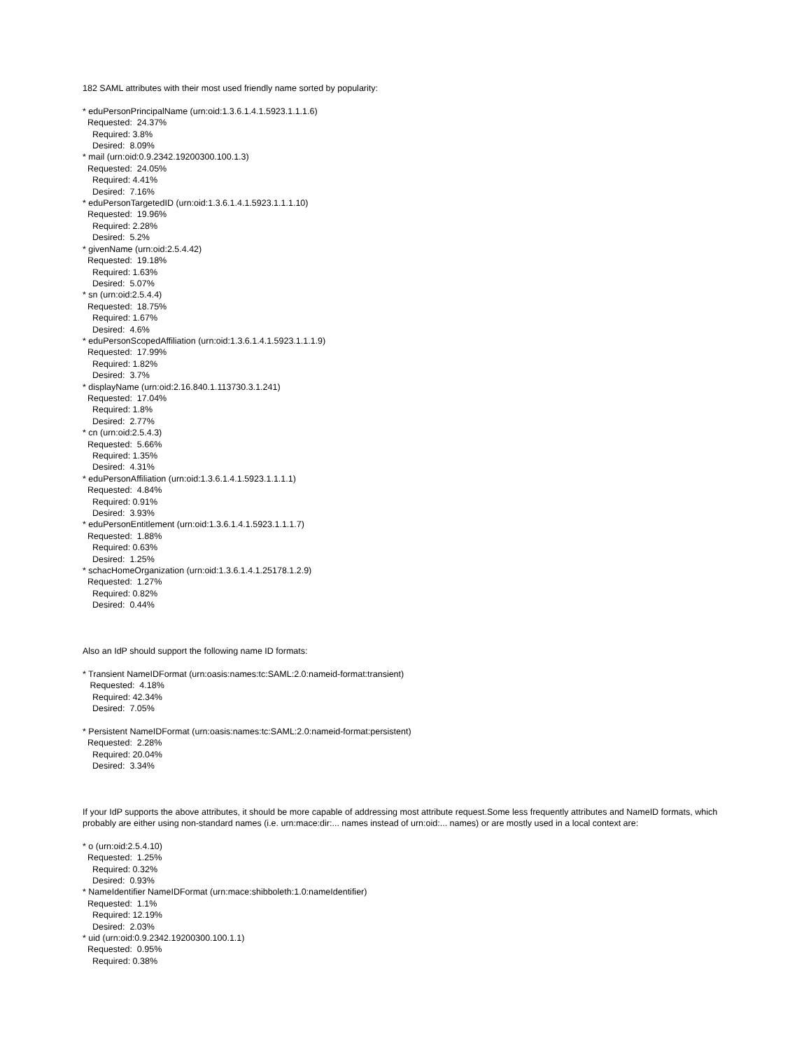182 SAML attributes with their most used friendly name sorted by popularity: * eduPersonPrincipalName (urn:oid:1.3.6.1.4.1.5923.1.1.1.6) Requested: 24.37% Required: 3.8% Desired: 8.09% * mail (urn:oid:0.9.2342.19200300.100.1.3) Requested: 24.05% Required: 4.41% Desired: 7.16% * eduPersonTargetedID (urn:oid:1.3.6.1.4.1.5923.1.1.1.10) Requested: 19.96% Required: 2.28% Desired: 5.2% * givenName (urn:oid:2.5.4.42) Requested: 19.18% Required: 1.63% Desired: 5.07% * sn (urn:oid:2.5.4.4) Requested: 18.75% Required: 1.67% Desired: 4.6% * eduPersonScopedAffiliation (urn:oid:1.3.6.1.4.1.5923.1.1.1.9) Requested: 17.99% Required: 1.82% Desired: 3.7% * displayName (urn:oid:2.16.840.1.113730.3.1.241) Requested: 17.04% Required: 1.8% Desired: 2.77% * cn (urn:oid:2.5.4.3) Requested: 5.66% Required: 1.35% Desired: 4.31% * eduPersonAffiliation (urn:oid:1.3.6.1.4.1.5923.1.1.1.1) Requested: 4.84% Required: 0.91% Desired: 3.93% * eduPersonEntitlement (urn:oid:1.3.6.1.4.1.5923.1.1.1.7) Requested: 1.88% Required: 0.63% Desired: 1.25% * schacHomeOrganization (urn:oid:1.3.6.1.4.1.25178.1.2.9) Requested: 1.27% Required: 0.82% Desired: 0.44% Also an IdP should support the following name ID formats: * Transient NameIDFormat (urn:oasis:names:tc:SAML:2.0:nameid-format:transient) Requested: 4.18% Required: 42.34% Desired: 7.05% * Persistent NameIDFormat (urn:oasis:names:tc:SAML:2.0:nameid-format:persistent) Requested: 2.28% Required: 20.04% Desired: 3.34% If your IdP supports the above attributes, it should be more capable of addressing most attribute request.Some less frequently attributes and NameID formats, which probably are either using non-standard names (i.e. urn:mace:dir:... names instead of urn:oid:... names) or are mostly used in a local context are: * o (urn:oid:2.5.4.10) Requested: 1.25% Required: 0.32% Desired: 0.93% * NameIdentifier NameIDFormat (urn:mace:shibboleth:1.0:nameIdentifier) Requested: 1.1% Required: 12.19% Desired: 2.03% * uid (urn:oid:0.9.2342.19200300.100.1.1) Requested: 0.95% Required: 0.38%